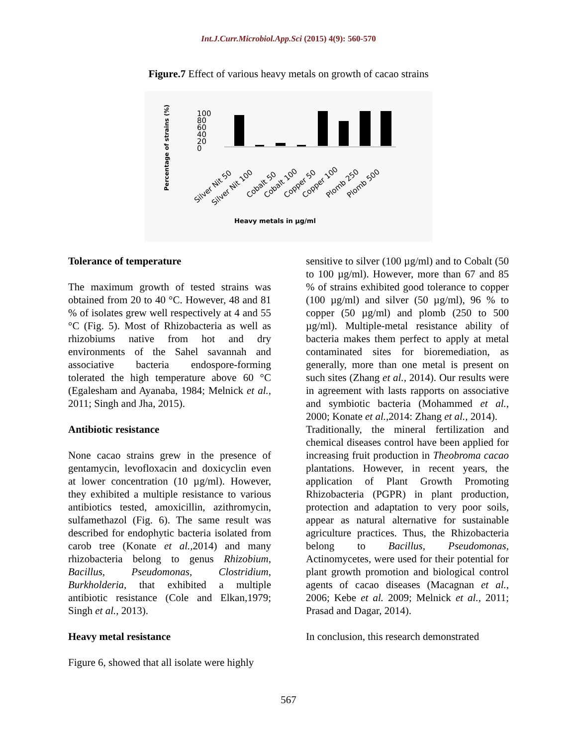Int.J.Curr.Microbiol.App.Sci (2015) 4(9): 560-570
Figure.7 Effect of various heavy metals on growth of cacao strains
Percentage of strains (%)
100
80
60
40
20
0
Silver Nit 50
Silver Nit 100
Cobalt 50
Cobalt 100
Copper 50
Copper 100
Plomb 250
Plomb 500
Heavy metals in µg/ml
Tolerance of temperature
The maximum growth of tested strains was obtained from 20 to 40 °C. However, 48 and 81 % of isolates grew well respectively at 4 and 55 °C (Fig. 5). Most of Rhizobacteria as well as rhizobiums native from hot and dry environments of the Sahel savannah and associative bacteria endospore-forming tolerated the high temperature above 60 °C (Egalesham and Ayanaba, 1984; Melnick et al., 2011; Singh and Jha, 2015).
Antibiotic resistance
None cacao strains grew in the presence of gentamycin, levofloxacin and doxicyclin even at lower concentration (10 µg/ml). However, they exhibited a multiple resistance to various antibiotics tested, amoxicillin, azithromycin, sulfamethazol (Fig. 6). The same result was described for endophytic bacteria isolated from carob tree (Konate et al., 2014) and many rhizobacteria belong to genus Rhizobium, Bacillus, Pseudomonas, Clostridium, Burkholderia, that exhibited a multiple antibiotic resistance (Cole and Elkan,1979; Singh et al., 2013).
Heavy metal resistance
Figure 6, showed that all isolate were highly
sensitive to silver (100 µg/ml) and to Cobalt (50 to 100 µg/ml). However, more than 67 and 85 % of strains exhibited good tolerance to copper (100 µg/ml) and silver (50 µg/ml), 96 % to copper (50 µg/ml) and plomb (250 to 500 µg/ml). Multiple-metal resistance ability of bacteria makes them perfect to apply at metal contaminated sites for bioremediation, as generally, more than one metal is present on such sites (Zhang et al., 2014). Our results were in agreement with lasts rapports on associative and symbiotic bacteria (Mohammed et al., 2000; Konate et al.,2014: Zhang et al., 2014).
Traditionally, the mineral fertilization and chemical diseases control have been applied for increasing fruit production in Theobroma cacao plantations. However, in recent years, the application of Plant Growth Promoting Rhizobacteria (PGPR) in plant production, protection and adaptation to very poor soils, appear as natural alternative for sustainable agriculture practices. Thus, the Rhizobacteria belong to Bacillus, Pseudomonas, Actinomycetes, were used for their potential for plant growth promotion and biological control agents of cacao diseases (Macagnan et al., 2006; Kebe et al. 2009; Melnick et al., 2011; Prasad and Dagar, 2014).
In conclusion, this research demonstrated
567